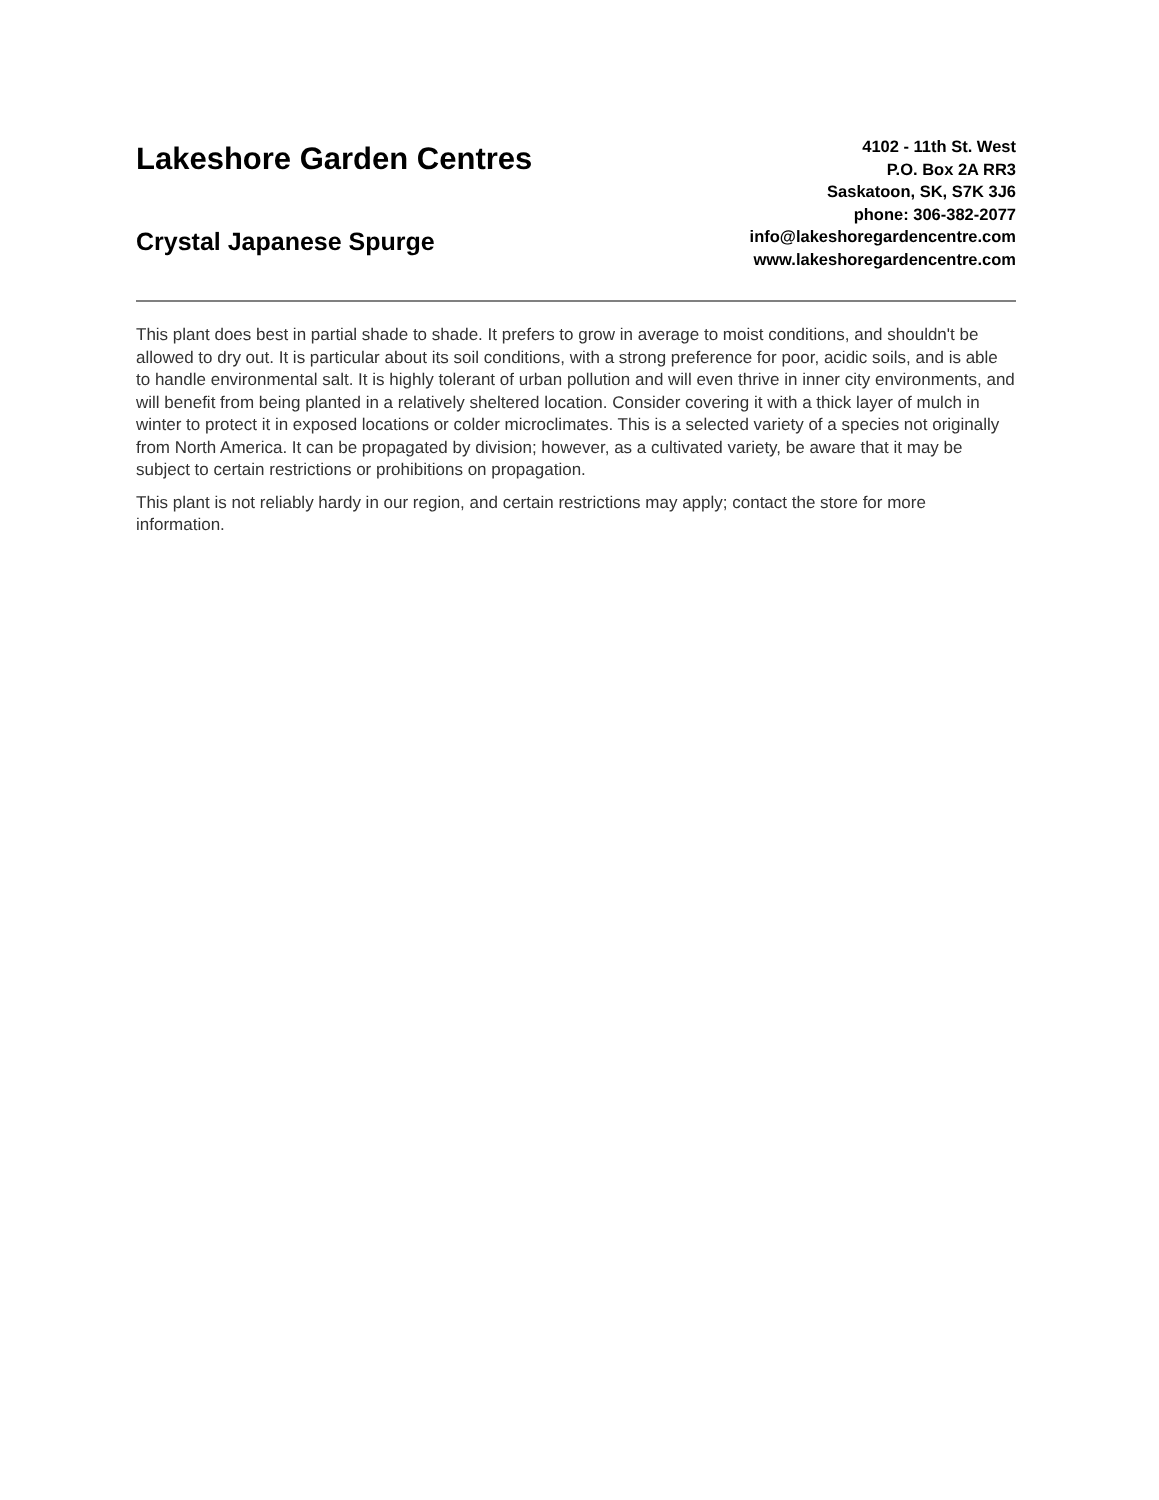Lakeshore Garden Centres
Crystal Japanese Spurge
4102 - 11th St. West
P.O. Box 2A RR3
Saskatoon, SK, S7K 3J6
phone: 306-382-2077
info@lakeshoregardencentre.com
www.lakeshoregardencentre.com
This plant does best in partial shade to shade. It prefers to grow in average to moist conditions, and shouldn't be allowed to dry out. It is particular about its soil conditions, with a strong preference for poor, acidic soils, and is able to handle environmental salt. It is highly tolerant of urban pollution and will even thrive in inner city environments, and will benefit from being planted in a relatively sheltered location. Consider covering it with a thick layer of mulch in winter to protect it in exposed locations or colder microclimates. This is a selected variety of a species not originally from North America. It can be propagated by division; however, as a cultivated variety, be aware that it may be subject to certain restrictions or prohibitions on propagation.
This plant is not reliably hardy in our region, and certain restrictions may apply; contact the store for more information.